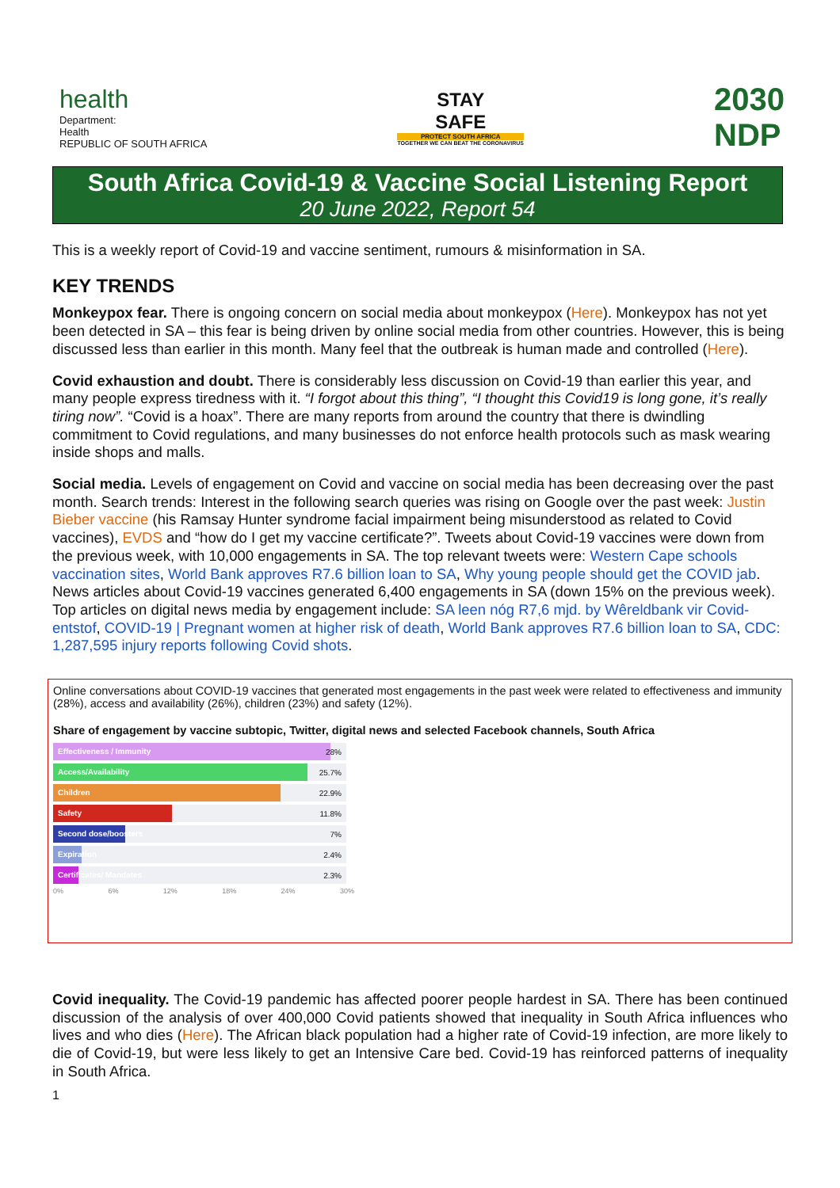health
Department:
Health
REPUBLIC OF SOUTH AFRICA
STAY
SAFE
PROTECT SOUTH AFRICA
TOGETHER WE CAN BEAT THE CORONAVIRUS
2030
NDP
South Africa Covid-19 & Vaccine Social Listening Report
20 June 2022, Report 54
This is a weekly report of Covid-19 and vaccine sentiment, rumours & misinformation in SA.
KEY TRENDS
Monkeypox fear. There is ongoing concern on social media about monkeypox (Here). Monkeypox has not yet been detected in SA – this fear is being driven by online social media from other countries. However, this is being discussed less than earlier in this month. Many feel that the outbreak is human made and controlled (Here).
Covid exhaustion and doubt. There is considerably less discussion on Covid-19 than earlier this year, and many people express tiredness with it. “I forgot about this thing”, “I thought this Covid19 is long gone, it’s really tiring now”. “Covid is a hoax”. There are many reports from around the country that there is dwindling commitment to Covid regulations, and many businesses do not enforce health protocols such as mask wearing inside shops and malls.
Social media. Levels of engagement on Covid and vaccine on social media has been decreasing over the past month. Search trends: Interest in the following search queries was rising on Google over the past week: Justin Bieber vaccine (his Ramsay Hunter syndrome facial impairment being misunderstood as related to Covid vaccines), EVDS and “how do I get my vaccine certificate?”. Tweets about Covid-19 vaccines were down from the previous week, with 10,000 engagements in SA. The top relevant tweets were: Western Cape schools vaccination sites, World Bank approves R7.6 billion loan to SA, Why young people should get the COVID jab. News articles about Covid-19 vaccines generated 6,400 engagements in SA (down 15% on the previous week). Top articles on digital news media by engagement include: SA leen nóg R7,6 mjd. by Wêreldbank vir Covid-entstof, COVID-19 | Pregnant women at higher risk of death, World Bank approves R7.6 billion loan to SA, CDC: 1,287,595 injury reports following Covid shots.
Online conversations about COVID-19 vaccines that generated most engagements in the past week were related to effectiveness and immunity (28%), access and availability (26%), children (23%) and safety (12%).
Share of engagement by vaccine subtopic, Twitter, digital news and selected Facebook channels, South Africa
Effectiveness / Immunity 28%
Access/Availability 25.7%
Children 22.9%
Safety 11.8%
Second dose/boosters 7%
Expiration 2.4%
Certificates/ Mandates 2.3%
0% 6% 12% 18% 24% 30%
Covid inequality. The Covid-19 pandemic has affected poorer people hardest in SA. There has been continued discussion of the analysis of over 400,000 Covid patients showed that inequality in South Africa influences who lives and who dies (Here). The African black population had a higher rate of Covid-19 infection, are more likely to die of Covid-19, but were less likely to get an Intensive Care bed. Covid-19 has reinforced patterns of inequality in South Africa.
1